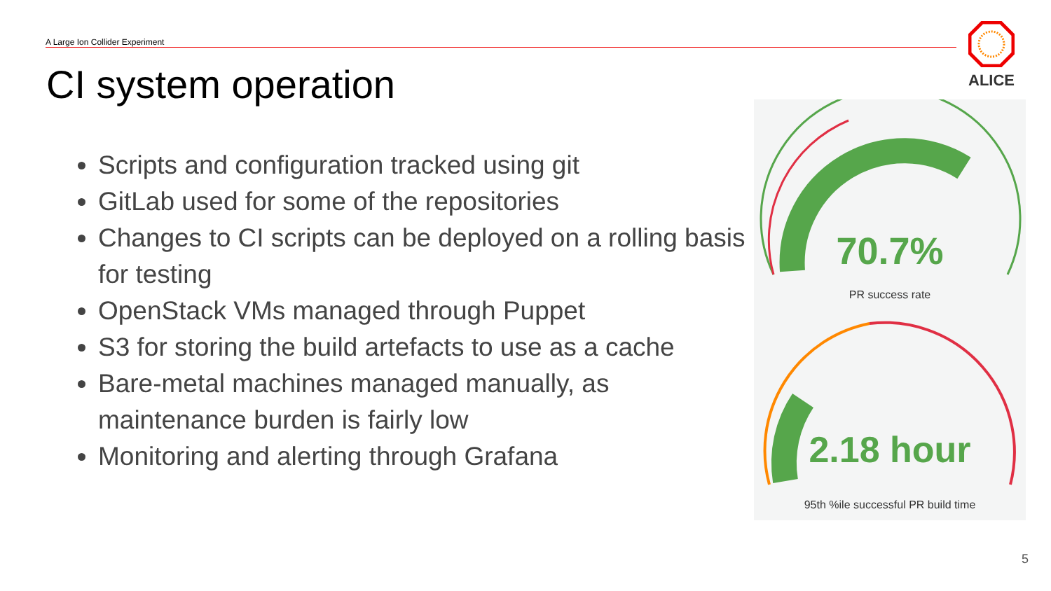A Large Ion Collider Experiment
CI system operation
Scripts and configuration tracked using git
GitLab used for some of the repositories
Changes to CI scripts can be deployed on a rolling basis for testing
OpenStack VMs managed through Puppet
S3 for storing the build artefacts to use as a cache
Bare-metal machines managed manually, as maintenance burden is fairly low
Monitoring and alerting through Grafana
ALICE
70.7%
PR success rate
2.18 hour
95th %ile successful PR build time
5